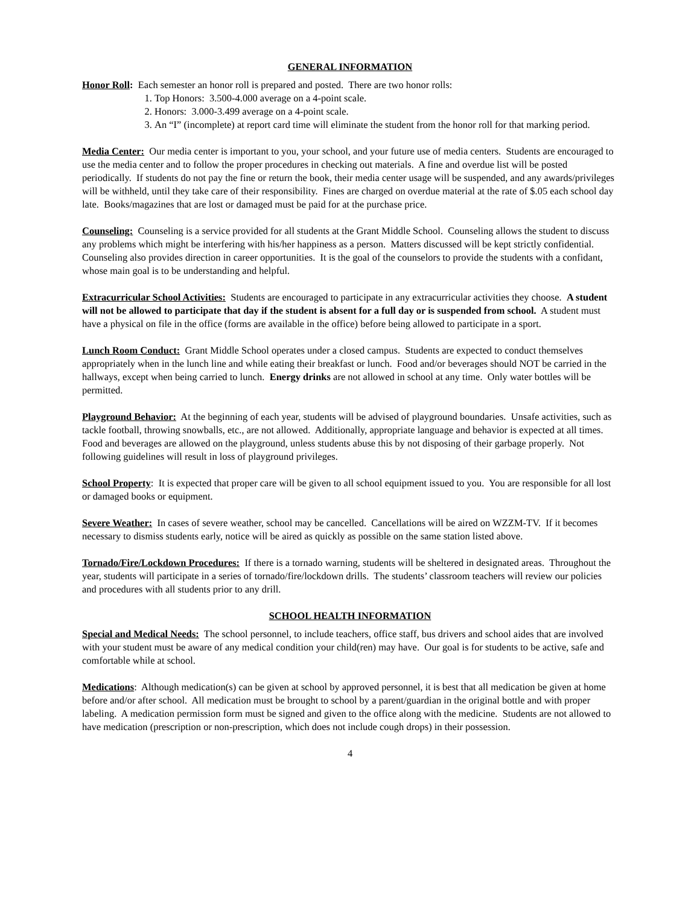GENERAL INFORMATION
Honor Roll: Each semester an honor roll is prepared and posted. There are two honor rolls:
1. Top Honors: 3.500-4.000 average on a 4-point scale.
2. Honors: 3.000-3.499 average on a 4-point scale.
3. An “I” (incomplete) at report card time will eliminate the student from the honor roll for that marking period.
Media Center: Our media center is important to you, your school, and your future use of media centers. Students are encouraged to use the media center and to follow the proper procedures in checking out materials. A fine and overdue list will be posted periodically. If students do not pay the fine or return the book, their media center usage will be suspended, and any awards/privileges will be withheld, until they take care of their responsibility. Fines are charged on overdue material at the rate of $.05 each school day late. Books/magazines that are lost or damaged must be paid for at the purchase price.
Counseling: Counseling is a service provided for all students at the Grant Middle School. Counseling allows the student to discuss any problems which might be interfering with his/her happiness as a person. Matters discussed will be kept strictly confidential. Counseling also provides direction in career opportunities. It is the goal of the counselors to provide the students with a confidant, whose main goal is to be understanding and helpful.
Extracurricular School Activities: Students are encouraged to participate in any extracurricular activities they choose. A student will not be allowed to participate that day if the student is absent for a full day or is suspended from school. A student must have a physical on file in the office (forms are available in the office) before being allowed to participate in a sport.
Lunch Room Conduct: Grant Middle School operates under a closed campus. Students are expected to conduct themselves appropriately when in the lunch line and while eating their breakfast or lunch. Food and/or beverages should NOT be carried in the hallways, except when being carried to lunch. Energy drinks are not allowed in school at any time. Only water bottles will be permitted.
Playground Behavior: At the beginning of each year, students will be advised of playground boundaries. Unsafe activities, such as tackle football, throwing snowballs, etc., are not allowed. Additionally, appropriate language and behavior is expected at all times. Food and beverages are allowed on the playground, unless students abuse this by not disposing of their garbage properly. Not following guidelines will result in loss of playground privileges.
School Property: It is expected that proper care will be given to all school equipment issued to you. You are responsible for all lost or damaged books or equipment.
Severe Weather: In cases of severe weather, school may be cancelled. Cancellations will be aired on WZZM-TV. If it becomes necessary to dismiss students early, notice will be aired as quickly as possible on the same station listed above.
Tornado/Fire/Lockdown Procedures: If there is a tornado warning, students will be sheltered in designated areas. Throughout the year, students will participate in a series of tornado/fire/lockdown drills. The students’ classroom teachers will review our policies and procedures with all students prior to any drill.
SCHOOL HEALTH INFORMATION
Special and Medical Needs: The school personnel, to include teachers, office staff, bus drivers and school aides that are involved with your student must be aware of any medical condition your child(ren) may have. Our goal is for students to be active, safe and comfortable while at school.
Medications: Although medication(s) can be given at school by approved personnel, it is best that all medication be given at home before and/or after school. All medication must be brought to school by a parent/guardian in the original bottle and with proper labeling. A medication permission form must be signed and given to the office along with the medicine. Students are not allowed to have medication (prescription or non-prescription, which does not include cough drops) in their possession.
4